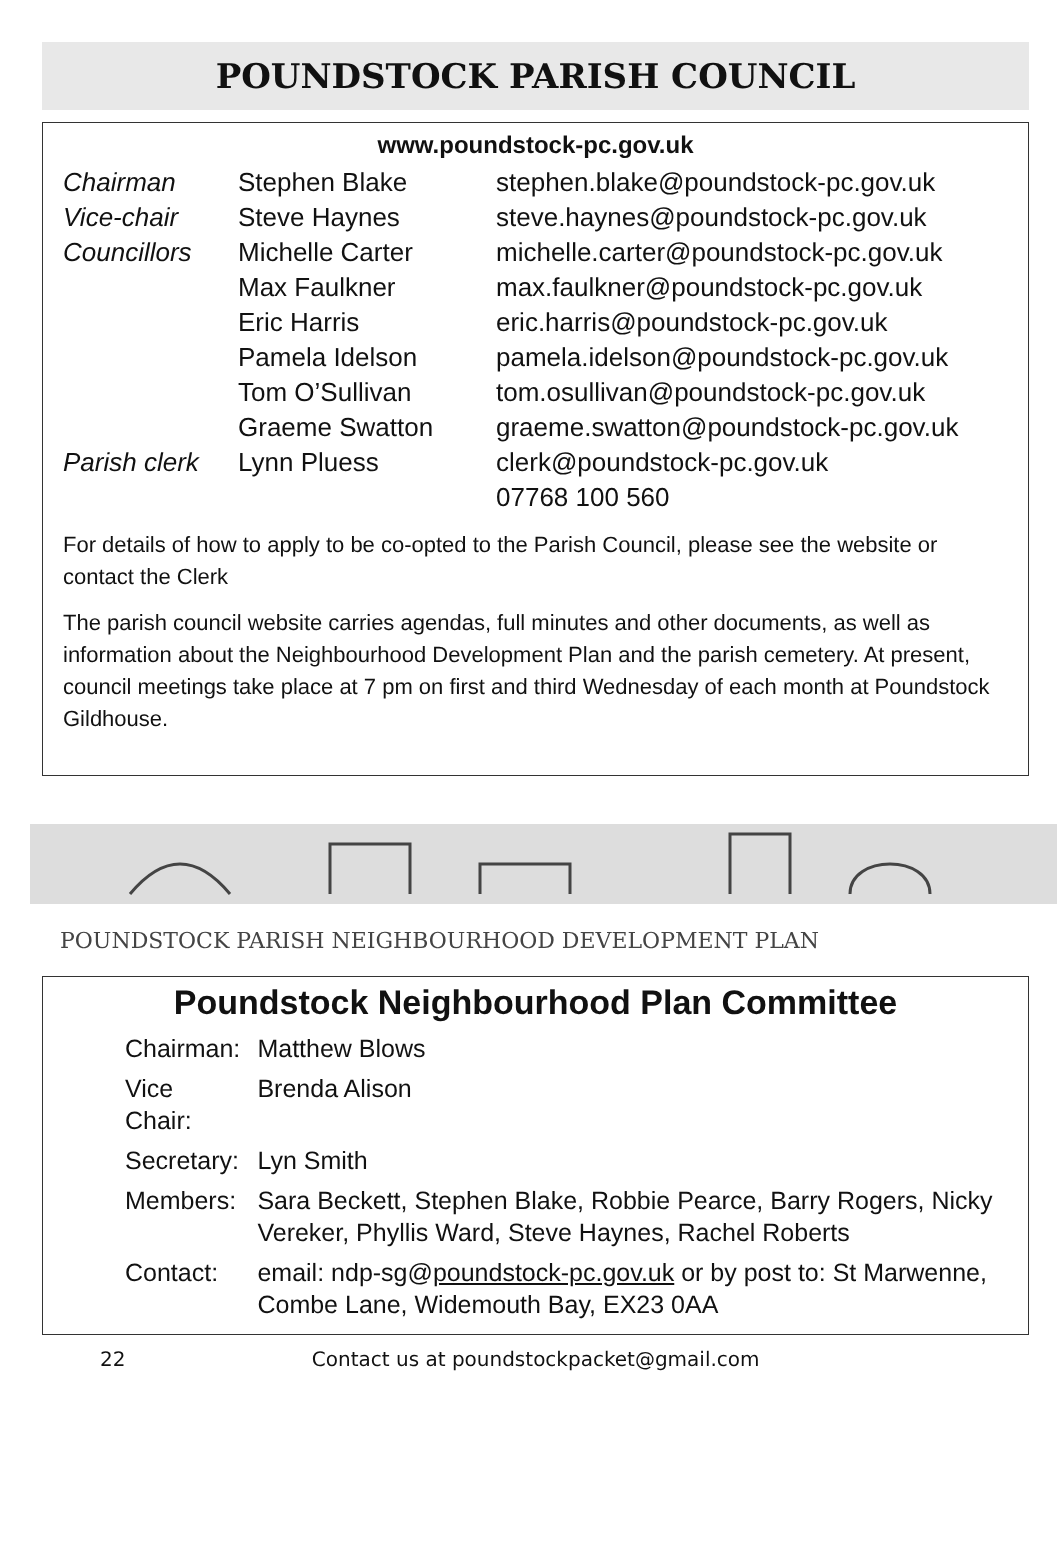POUNDSTOCK PARISH COUNCIL
www.poundstock-pc.gov.uk
| Chairman | Stephen Blake | stephen.blake@poundstock-pc.gov.uk |
| Vice-chair | Steve Haynes | steve.haynes@poundstock-pc.gov.uk |
| Councillors | Michelle Carter | michelle.carter@poundstock-pc.gov.uk |
| | Max Faulkner | max.faulkner@poundstock-pc.gov.uk |
| | Eric Harris | eric.harris@poundstock-pc.gov.uk |
| | Pamela Idelson | pamela.idelson@poundstock-pc.gov.uk |
| | Tom O’Sullivan | tom.osullivan@poundstock-pc.gov.uk |
| | Graeme Swatton | graeme.swatton@poundstock-pc.gov.uk |
| Parish clerk | Lynn Pluess | clerk@poundstock-pc.gov.uk |
| | | 07768 100 560 |
For details of how to apply to be co-opted to the Parish Council, please see the website or contact the Clerk
The parish council website carries agendas, full minutes and other documents, as well as information about the Neighbourhood Development Plan and the parish cemetery. At present, council meetings take place at 7 pm on first and third Wednesday of each month at Poundstock Gildhouse.
POUNDSTOCK PARISH NEIGHBOURHOOD DEVELOPMENT PLAN
Poundstock Neighbourhood Plan Committee
| Chairman: | Matthew Blows |
| Vice Chair: | Brenda Alison |
| Secretary: | Lyn Smith |
| Members: | Sara Beckett, Stephen Blake, Robbie Pearce, Barry Rogers, Nicky Vereker, Phyllis Ward, Steve Haynes, Rachel Roberts |
| Contact: | email: ndp-sg@ poundstock-pc.gov.uk or by post to: St Marwenne, Combe Lane, Widemouth Bay, EX23 0AA |
22 Contact us at poundstockpacket@gmail.com